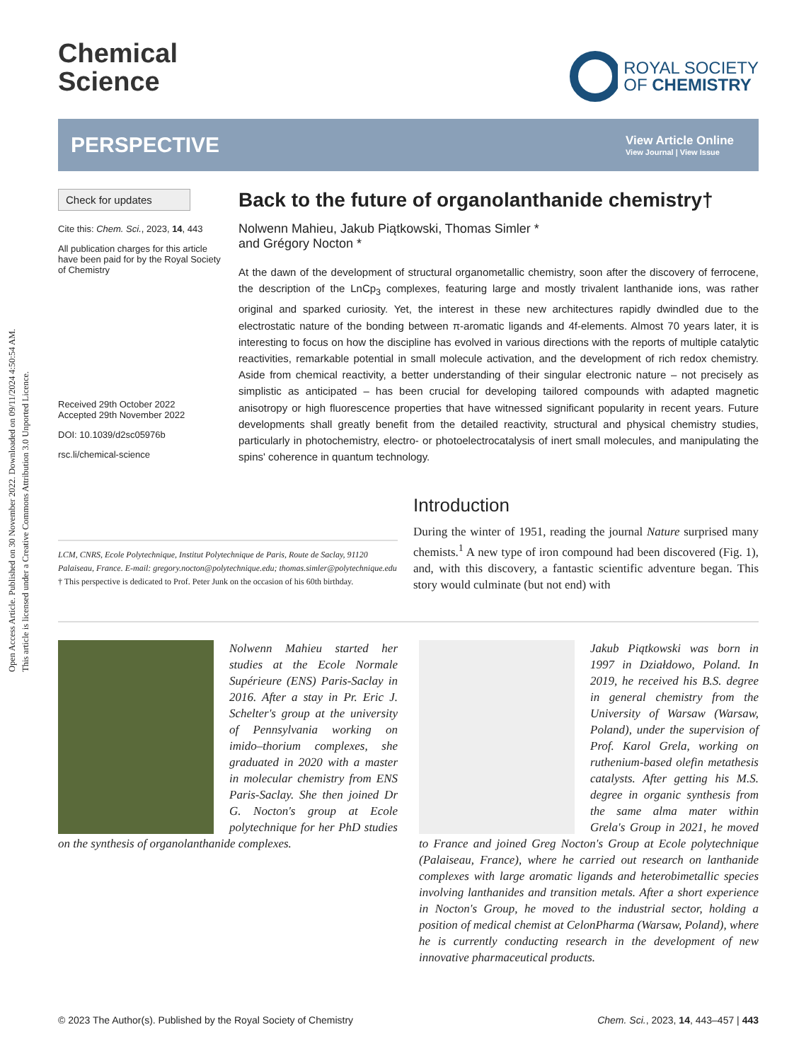Open Access Article. Published on 30 November 2022. Downloaded on 09/11/2024 4:50:54 AM.
This article is licensed under a Creative Commons Attribution 3.0 Unported Licence.
Chemical
Science
ROYAL SOCIETY
OF CHEMISTRY
PERSPECTIVE
View Article Online
View Journal | View Issue
Check for updates
Cite this: Chem. Sci., 2023, 14, 443
All publication charges for this article have been paid for by the Royal Society of Chemistry
Received 29th October 2022
Accepted 29th November 2022
DOI: 10.1039/d2sc05976b
rsc.li/chemical-science
Back to the future of organolanthanide chemistry†
Nolwenn Mahieu, Jakub Piątkowski, Thomas Simler *
and Grégory Nocton *
At the dawn of the development of structural organometallic chemistry, soon after the discovery of ferrocene, the description of the LnCp<sub>3</sub> complexes, featuring large and mostly trivalent lanthanide ions, was rather original and sparked curiosity. Yet, the interest in these new architectures rapidly dwindled due to the electrostatic nature of the bonding between π-aromatic ligands and 4f-elements. Almost 70 years later, it is interesting to focus on how the discipline has evolved in various directions with the reports of multiple catalytic reactivities, remarkable potential in small molecule activation, and the development of rich redox chemistry. Aside from chemical reactivity, a better understanding of their singular electronic nature – not precisely as simplistic as anticipated – has been crucial for developing tailored compounds with adapted magnetic anisotropy or high fluorescence properties that have witnessed significant popularity in recent years. Future developments shall greatly benefit from the detailed reactivity, structural and physical chemistry studies, particularly in photochemistry, electro- or photoelectrocatalysis of inert small molecules, and manipulating the spins' coherence in quantum technology.
LCM, CNRS, Ecole Polytechnique, Institut Polytechnique de Paris, Route de Saclay, 91120 Palaiseau, France. E-mail: gregory.nocton@polytechnique.edu; thomas.simler@polytechnique.edu
† This perspective is dedicated to Prof. Peter Junk on the occasion of his 60th birthday.
Introduction
During the winter of 1951, reading the journal Nature surprised many chemists.<sup>1</sup> A new type of iron compound had been discovered (Fig. 1), and, with this discovery, a fantastic scientific adventure began. This story would culminate (but not end) with
Nolwenn Mahieu started her studies at the Ecole Normale Supérieure (ENS) Paris-Saclay in 2016. After a stay in Pr. Eric J. Schelter's group at the university of Pennsylvania working on imido–thorium complexes, she graduated in 2020 with a master in molecular chemistry from ENS Paris-Saclay. She then joined Dr G. Nocton's group at Ecole polytechnique for her PhD studies on the synthesis of organolanthanide complexes.
Jakub Piątkowski was born in 1997 in Działdowo, Poland. In 2019, he received his B.S. degree in general chemistry from the University of Warsaw (Warsaw, Poland), under the supervision of Prof. Karol Grela, working on ruthenium-based olefin metathesis catalysts. After getting his M.S. degree in organic synthesis from the same alma mater within Grela's Group in 2021, he moved to France and joined Greg Nocton's Group at Ecole polytechnique (Palaiseau, France), where he carried out research on lanthanide complexes with large aromatic ligands and heterobimetallic species involving lanthanides and transition metals. After a short experience in Nocton's Group, he moved to the industrial sector, holding a position of medical chemist at CelonPharma (Warsaw, Poland), where he is currently conducting research in the development of new innovative pharmaceutical products.
© 2023 The Author(s). Published by the Royal Society of Chemistry Chem. Sci., 2023, 14, 443–457 | 443